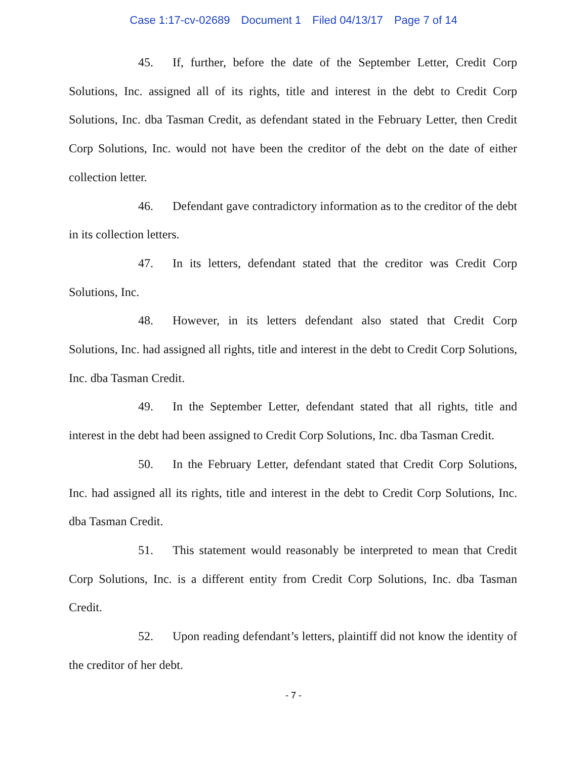Case 1:17-cv-02689 Document 1 Filed 04/13/17 Page 7 of 14
45. If, further, before the date of the September Letter, Credit Corp Solutions, Inc. assigned all of its rights, title and interest in the debt to Credit Corp Solutions, Inc. dba Tasman Credit, as defendant stated in the February Letter, then Credit Corp Solutions, Inc. would not have been the creditor of the debt on the date of either collection letter.
46. Defendant gave contradictory information as to the creditor of the debt in its collection letters.
47. In its letters, defendant stated that the creditor was Credit Corp Solutions, Inc.
48. However, in its letters defendant also stated that Credit Corp Solutions, Inc. had assigned all rights, title and interest in the debt to Credit Corp Solutions, Inc. dba Tasman Credit.
49. In the September Letter, defendant stated that all rights, title and interest in the debt had been assigned to Credit Corp Solutions, Inc. dba Tasman Credit.
50. In the February Letter, defendant stated that Credit Corp Solutions, Inc. had assigned all its rights, title and interest in the debt to Credit Corp Solutions, Inc. dba Tasman Credit.
51. This statement would reasonably be interpreted to mean that Credit Corp Solutions, Inc. is a different entity from Credit Corp Solutions, Inc. dba Tasman Credit.
52. Upon reading defendant’s letters, plaintiff did not know the identity of the creditor of her debt.
- 7 -